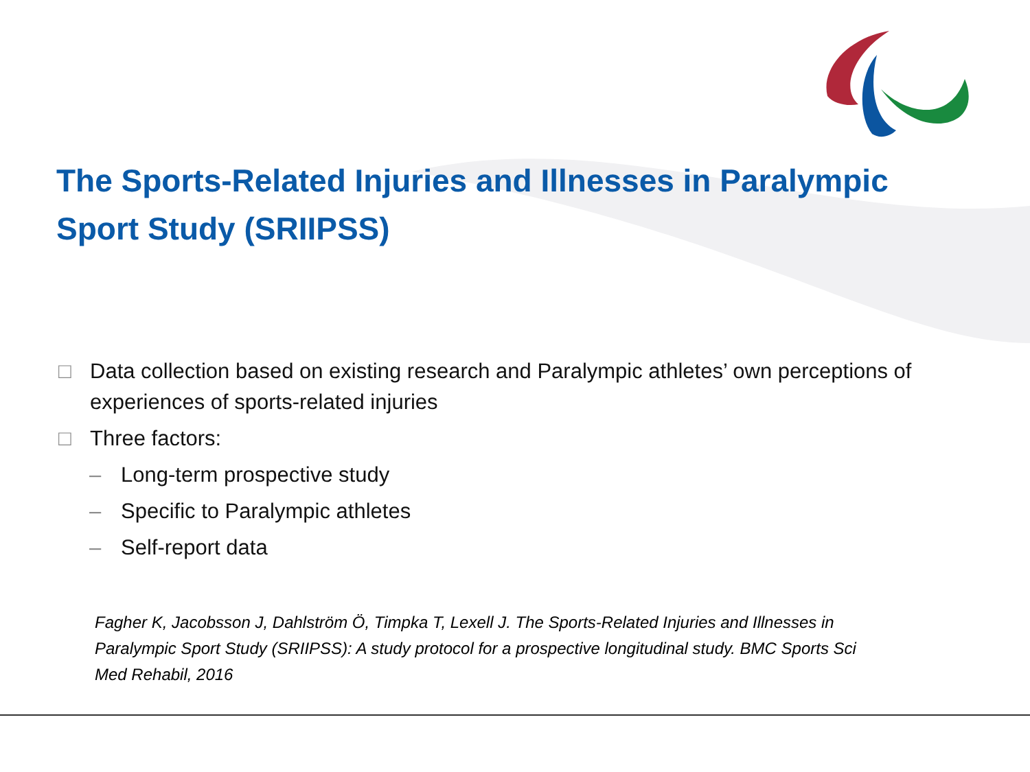The Sports-Related Injuries and Illnesses in Paralympic Sport Study (SRIIPSS)
□ Data collection based on existing research and Paralympic athletes’ own perceptions of experiences of sports-related injuries
□ Three factors:
– Long-term prospective study
– Specific to Paralympic athletes
– Self-report data
Fagher K, Jacobsson J, Dahlström Ö, Timpka T, Lexell J. The Sports-Related Injuries and Illnesses in Paralympic Sport Study (SRIIPSS): A study protocol for a prospective longitudinal study. BMC Sports Sci Med Rehabil, 2016